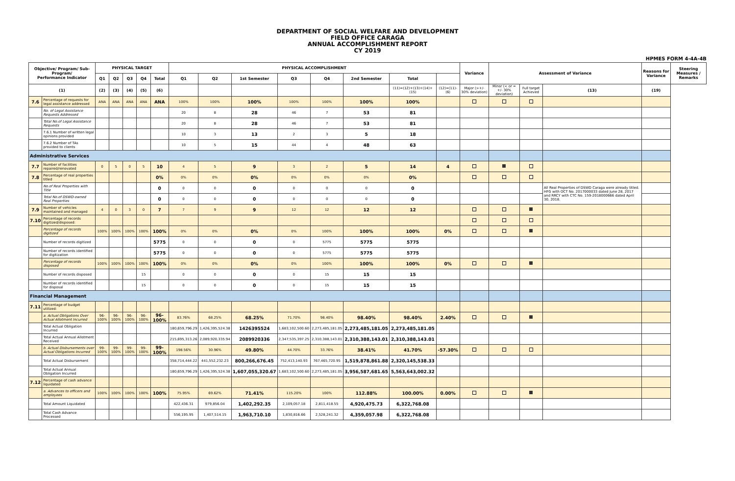DEPARTMENT OF SOCIAL WELFARE AND DEVELOPMENT
FIELD OFFICE CARAGA
ANNUAL ACCOMPLISHMENT REPORT
CY 2019
HPMES FORM 4-4A-4B
| Objective/ Program/ Sub-Program/ Performance Indicator | | PHYSICAL TARGET | | | | | PHYSICAL ACCOMPLISHMENT | | | | | | | | Variance | Assessment of Variance | | | Reasons for Variance | Steering Measures / Remarks |
| --- | --- | --- | --- | --- | --- | --- | --- | --- | --- | --- | --- | --- | --- | --- | --- | --- | --- | --- | --- | --- |
| | | Q1 | Q2 | Q3 | Q4 | Total | Q1 | Q2 | 1st Semester | Q3 | Q4 | 2nd Semester | Total | | | | | | | |
| (1) | | (2) | (3) | (4) | (5) | (6) | | | | | | | (11)=(12)+(13)+(14)+(15) | (12)=(11)-(6) | Major (>+/- 30% deviation) | Minor (< or = +/- 30% deviation) | Full target Achieved | (13) | (19) | |
| 7.6 | Percentage of requests for legal assistance addressed | ANA | ANA | ANA | ANA | ANA | 100% | 100% | 100% | 100% | 100% | 100% | 100% | | | | | | | |
| | No. of Legal Assistance Requests Addressed | | | | | | 20 | 8 | 28 | 46 | 7 | 53 | 81 | | | | | | | |
| | Total No.of Legal Assistance Requests | | | | | | 20 | 8 | 28 | 46 | 7 | 53 | 81 | | | | | | | |
| | 7.6.1 Number of written legal opinions provided | | | | | | 10 | 3 | 13 | 2 | 3 | 5 | 18 | | | | | | | |
| | 7.6.2 Number of TAs provided to clients | | | | | | 10 | 5 | 15 | 44 | 4 | 48 | 63 | | | | | | | |
| Administrative Services | | | | | | | | | | | | | | | | | | | | |
| 7.7 | Number of facilities repaired/renovated | 0 | 5 | 0 | 5 | 10 | 4 | 5 | 9 | 3 | 2 | 5 | 14 | 4 | | | | | | |
| 7.8 | Percentage of real properties titled | | | | | 0% | 0% | 0% | 0% | 0% | 0% | 0% | 0% | | | | | | | |
| | No.of Real Properties with Title | | | | | 0 | 0 | 0 | 0 | 0 | 0 | 0 | 0 | | | | | All Real Properties of DSWD Caraga were already titled. HFG with OCT No. 2017000033 dated June 28, 2017 and RRCY with CTC No. 159-2018000666 dated April 30, 2018. | | |
| | Total No.of DSWD-owned Real Properties | | | | | 0 | 0 | 0 | 0 | 0 | 0 | 0 | 0 | | | | | | | |
| 7.9 | Number of vehicles maintained and managed | 4 | 0 | 3 | 0 | 7 | 7 | 9 | 9 | 12 | 12 | 12 | 12 | | | | | | | |
| 7.10 | Percentage of records digitized/disposed: | | | | | | | | | | | | | | | | | | | |
| | Percentage of records digitized | 100% | 100% | 100% | 100% | 100% | 0% | 0% | 0% | 0% | 100% | 100% | 100% | 0% | | | | | | |
| | Number of records digitized | | | | | 5775 | 0 | 0 | 0 | 0 | 5775 | 5775 | 5775 | | | | | | | |
| | Number of records identified for digitization | | | | | 5775 | 0 | 0 | 0 | 0 | 5775 | 5775 | 5775 | | | | | | | |
| | Percentage of records disposed | 100% | 100% | 100% | 100% | 100% | 0% | 0% | 0% | 0% | 100% | 100% | 100% | 0% | | | | | | |
| | Number of records disposed | | | | 15 | | 0 | 0 | 0 | 0 | 15 | 15 | 15 | | | | | | | |
| | Number of records identified for disposal | | | | 15 | | 0 | 0 | 0 | 0 | 15 | 15 | 15 | | | | | | | |
| Financial Management | | | | | | | | | | | | | | | | | | | | |
| 7.11 | Percentage of budget utilized: | | | | | | | | | | | | | | | | | | | |
| | a. Actual Obligations Over Actual Allotment Incurred | 96-100% | 96-100% | 96-100% | 96-100% | 96-100% | 83.76% | 68.25% | 68.25% | 71.70% | 98.40% | 98.40% | 98.40% | 2.40% | | | | | | |
| | Total Actual Obligation Incurred | | | | | | 180,659,796.29 | 1,426,395,524.38 | 1426395524 | 1,683,102,500.60 | 2,273,485,181.05 | 2,273,485,181.05 | 2,273,485,181.05 | | | | | | | |
| | Total Actual Annual Allotment Received | | | | | | 215,695,313.26 | 2,089,920,335.94 | 2089920336 | 2,347,535,397.25 | 2,310,388,143.01 | 2,310,388,143.01 | 2,310,388,143.01 | | | | | | | |
| | b. Actual Disbursements over Actual Obligations Incurred | 99-100% | 99-100% | 99-100% | 99-100% | 99-100% | 198.56% | 30.96% | 49.80% | 44.70% | 33.76% | 38.41% | 41.70% | -57.30% | | | | | | |
| | Total Actual Disbursement | | | | | | 358,714,444.22 | 441,552,232.23 | 800,266,676.45 | 752,413,140.93 | 767,465,720.95 | 1,519,878,861.88 | 2,320,145,538.33 | | | | | | | |
| | Total Actual Annual Obligation Incurred | | | | | | 180,659,796.29 | 1,426,395,524.38 | 1,607,055,320.67 | 1,683,102,500.60 | 2,273,485,181.05 | 3,956,587,681.65 | 5,563,643,002.32 | | | | | | | |
| 7.12 | Percentage of cash advance liquidated | | | | | | | | | | | | | | | | | | | |
| | a. Advances to officers and employees | 100% | 100% | 100% | 100% | 100% | 75.95% | 69.62% | 71.41% | 115.20% | 100% | 112.88% | 100.00% | 0.00% | | | | | | |
| | Total Amount Liquidated | | | | | | 422,436.31 | 979,856.04 | 1,402,292.35 | 2,109,057.18 | 2,811,418.55 | 4,920,475.73 | 6,322,768.08 | | | | | | | |
| | Total Cash Advance Processed | | | | | | 556,195.95 | 1,407,514.15 | 1,963,710.10 | 1,830,816.66 | 2,528,241.32 | 4,359,057.98 | 6,322,768.08 | | | | | | | |